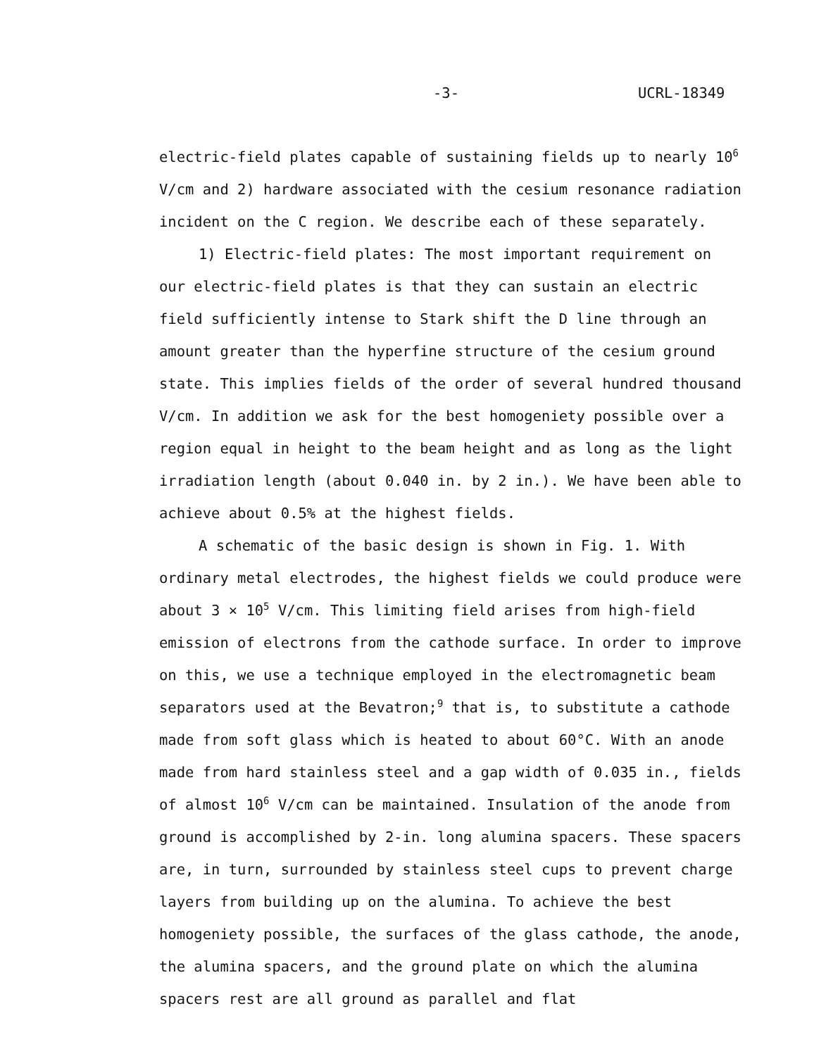-3- UCRL-18349
electric-field plates capable of sustaining fields up to nearly 10<sup>6</sup> V/cm and 2) hardware associated with the cesium resonance radiation incident on the C region. We describe each of these separately.
1) Electric-field plates: The most important requirement on our electric-field plates is that they can sustain an electric field sufficiently intense to Stark shift the D line through an amount greater than the hyperfine structure of the cesium ground state. This implies fields of the order of several hundred thousand V/cm. In addition we ask for the best homogeniety possible over a region equal in height to the beam height and as long as the light irradiation length (about 0.040 in. by 2 in.). We have been able to achieve about 0.5% at the highest fields.
A schematic of the basic design is shown in Fig. 1. With ordinary metal electrodes, the highest fields we could produce were about 3 × 10<sup>5</sup> V/cm. This limiting field arises from high-field emission of electrons from the cathode surface. In order to improve on this, we use a technique employed in the electromagnetic beam separators used at the Bevatron;<sup>9</sup> that is, to substitute a cathode made from soft glass which is heated to about 60°C. With an anode made from hard stainless steel and a gap width of 0.035 in., fields of almost 10<sup>6</sup> V/cm can be maintained. Insulation of the anode from ground is accomplished by 2-in. long alumina spacers. These spacers are, in turn, surrounded by stainless steel cups to prevent charge layers from building up on the alumina. To achieve the best homogeniety possible, the surfaces of the glass cathode, the anode, the alumina spacers, and the ground plate on which the alumina spacers rest are all ground as parallel and flat